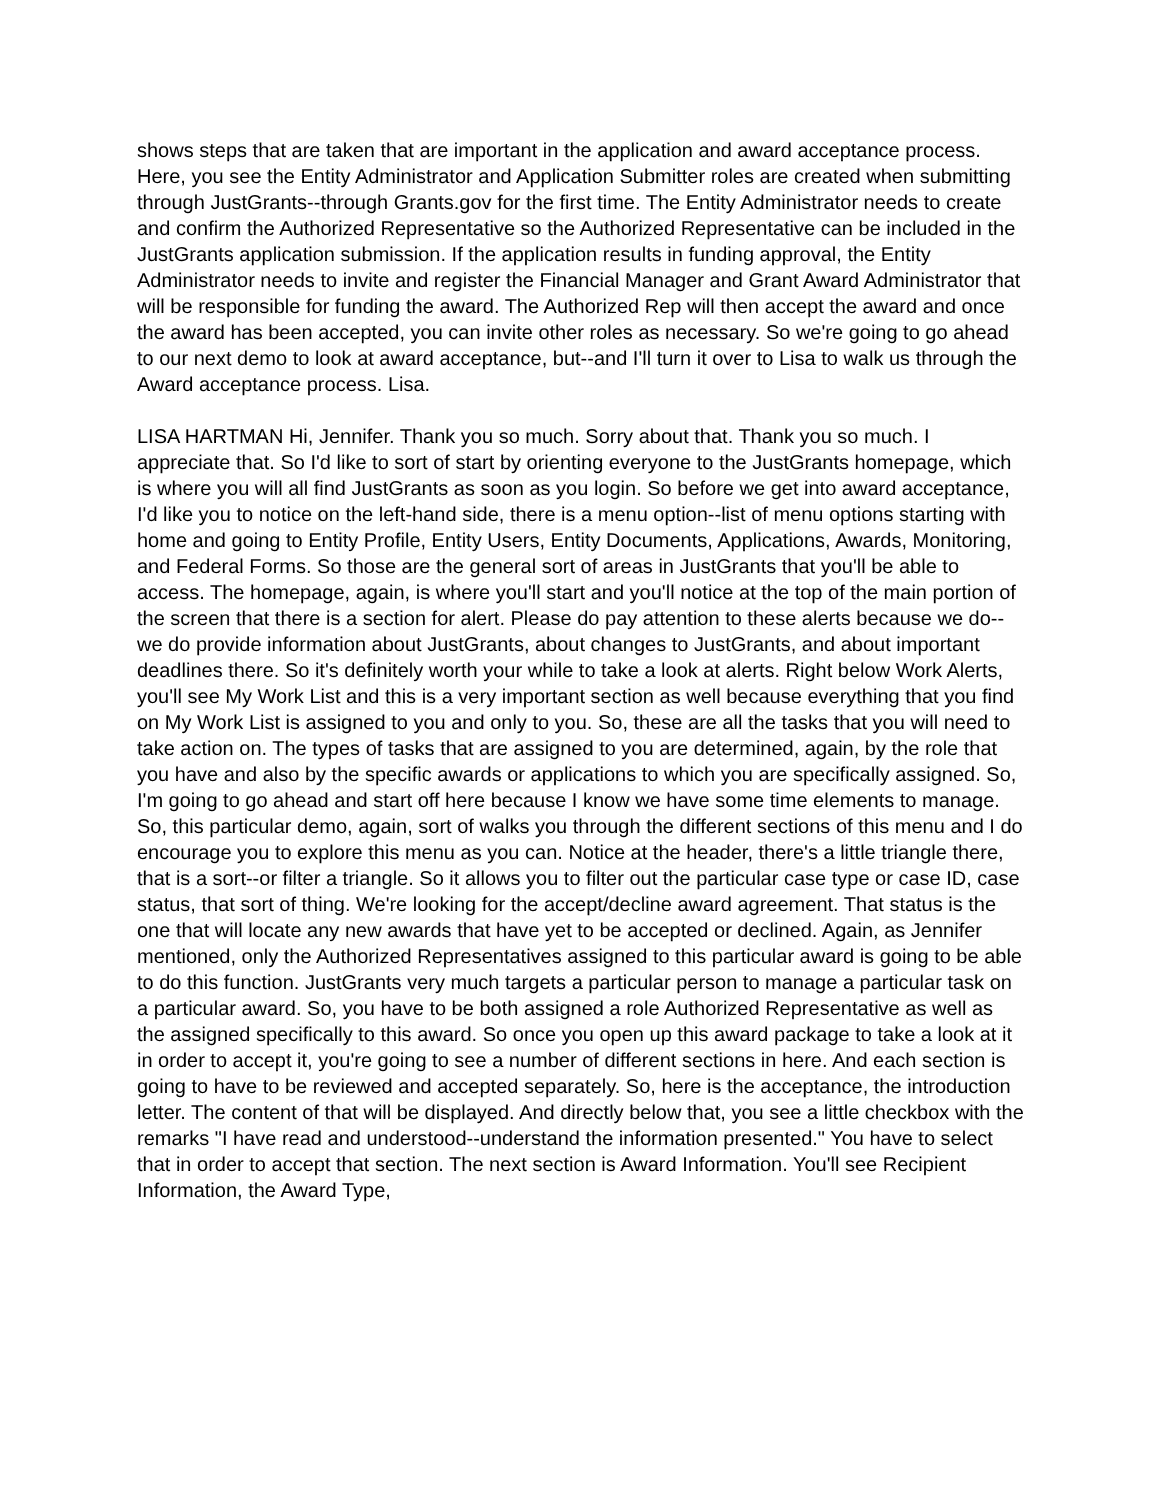shows steps that are taken that are important in the application and award acceptance process. Here, you see the Entity Administrator and Application Submitter roles are created when submitting through JustGrants--through Grants.gov for the first time. The Entity Administrator needs to create and confirm the Authorized Representative so the Authorized Representative can be included in the JustGrants application submission. If the application results in funding approval, the Entity Administrator needs to invite and register the Financial Manager and Grant Award Administrator that will be responsible for funding the award. The Authorized Rep will then accept the award and once the award has been accepted, you can invite other roles as necessary. So we're going to go ahead to our next demo to look at award acceptance, but--and I'll turn it over to Lisa to walk us through the Award acceptance process. Lisa.
LISA HARTMAN Hi, Jennifer. Thank you so much. Sorry about that. Thank you so much. I appreciate that. So I'd like to sort of start by orienting everyone to the JustGrants homepage, which is where you will all find JustGrants as soon as you login. So before we get into award acceptance, I'd like you to notice on the left-hand side, there is a menu option--list of menu options starting with home and going to Entity Profile, Entity Users, Entity Documents, Applications, Awards, Monitoring, and Federal Forms. So those are the general sort of areas in JustGrants that you'll be able to access. The homepage, again, is where you'll start and you'll notice at the top of the main portion of the screen that there is a section for alert. Please do pay attention to these alerts because we do--we do provide information about JustGrants, about changes to JustGrants, and about important deadlines there. So it's definitely worth your while to take a look at alerts. Right below Work Alerts, you'll see My Work List and this is a very important section as well because everything that you find on My Work List is assigned to you and only to you. So, these are all the tasks that you will need to take action on. The types of tasks that are assigned to you are determined, again, by the role that you have and also by the specific awards or applications to which you are specifically assigned. So, I'm going to go ahead and start off here because I know we have some time elements to manage. So, this particular demo, again, sort of walks you through the different sections of this menu and I do encourage you to explore this menu as you can. Notice at the header, there's a little triangle there, that is a sort--or filter a triangle. So it allows you to filter out the particular case type or case ID, case status, that sort of thing. We're looking for the accept/decline award agreement. That status is the one that will locate any new awards that have yet to be accepted or declined. Again, as Jennifer mentioned, only the Authorized Representatives assigned to this particular award is going to be able to do this function. JustGrants very much targets a particular person to manage a particular task on a particular award. So, you have to be both assigned a role Authorized Representative as well as the assigned specifically to this award. So once you open up this award package to take a look at it in order to accept it, you're going to see a number of different sections in here. And each section is going to have to be reviewed and accepted separately. So, here is the acceptance, the introduction letter. The content of that will be displayed. And directly below that, you see a little checkbox with the remarks "I have read and understood--understand the information presented." You have to select that in order to accept that section. The next section is Award Information. You'll see Recipient Information, the Award Type,